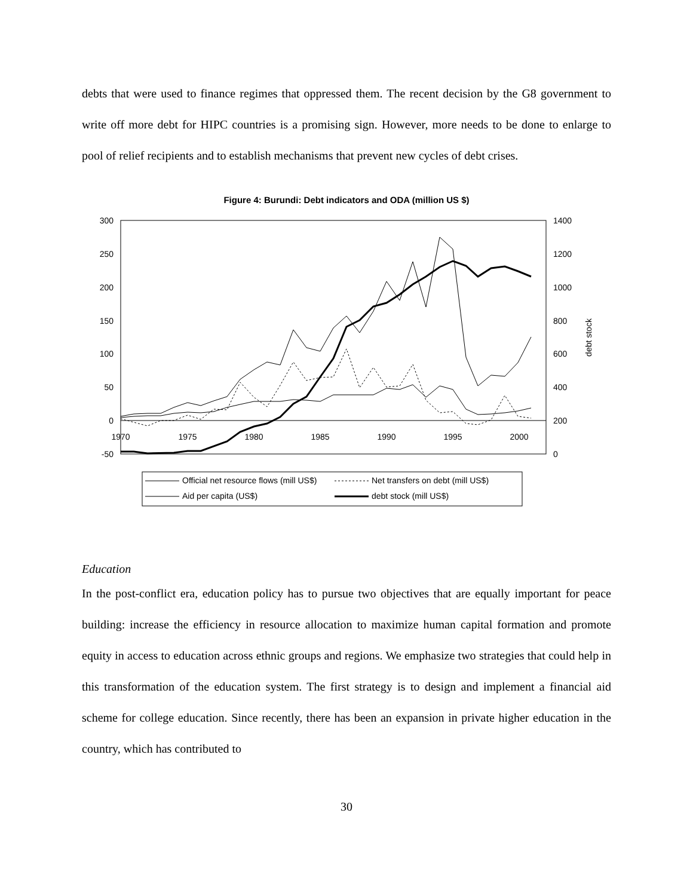debts that were used to finance regimes that oppressed them. The recent decision by the G8 government to write off more debt for HIPC countries is a promising sign. However, more needs to be done to enlarge to pool of relief recipients and to establish mechanisms that prevent new cycles of debt crises.
Figure 4: Burundi: Debt indicators and ODA (million US $)
300
250
200
150
100
50
0
-50
1400
1200
1000
800
600
400
200
0
debt stock
1970
1975
1980
1985
1990
1995
2000
Official net resource flows (mill US$)
Net transfers on debt (mill US$)
Aid per capita (US$)
debt stock (mill US$)
Education
In the post-conflict era, education policy has to pursue two objectives that are equally important for peace building: increase the efficiency in resource allocation to maximize human capital formation and promote equity in access to education across ethnic groups and regions. We emphasize two strategies that could help in this transformation of the education system. The first strategy is to design and implement a financial aid scheme for college education. Since recently, there has been an expansion in private higher education in the country, which has contributed to
30